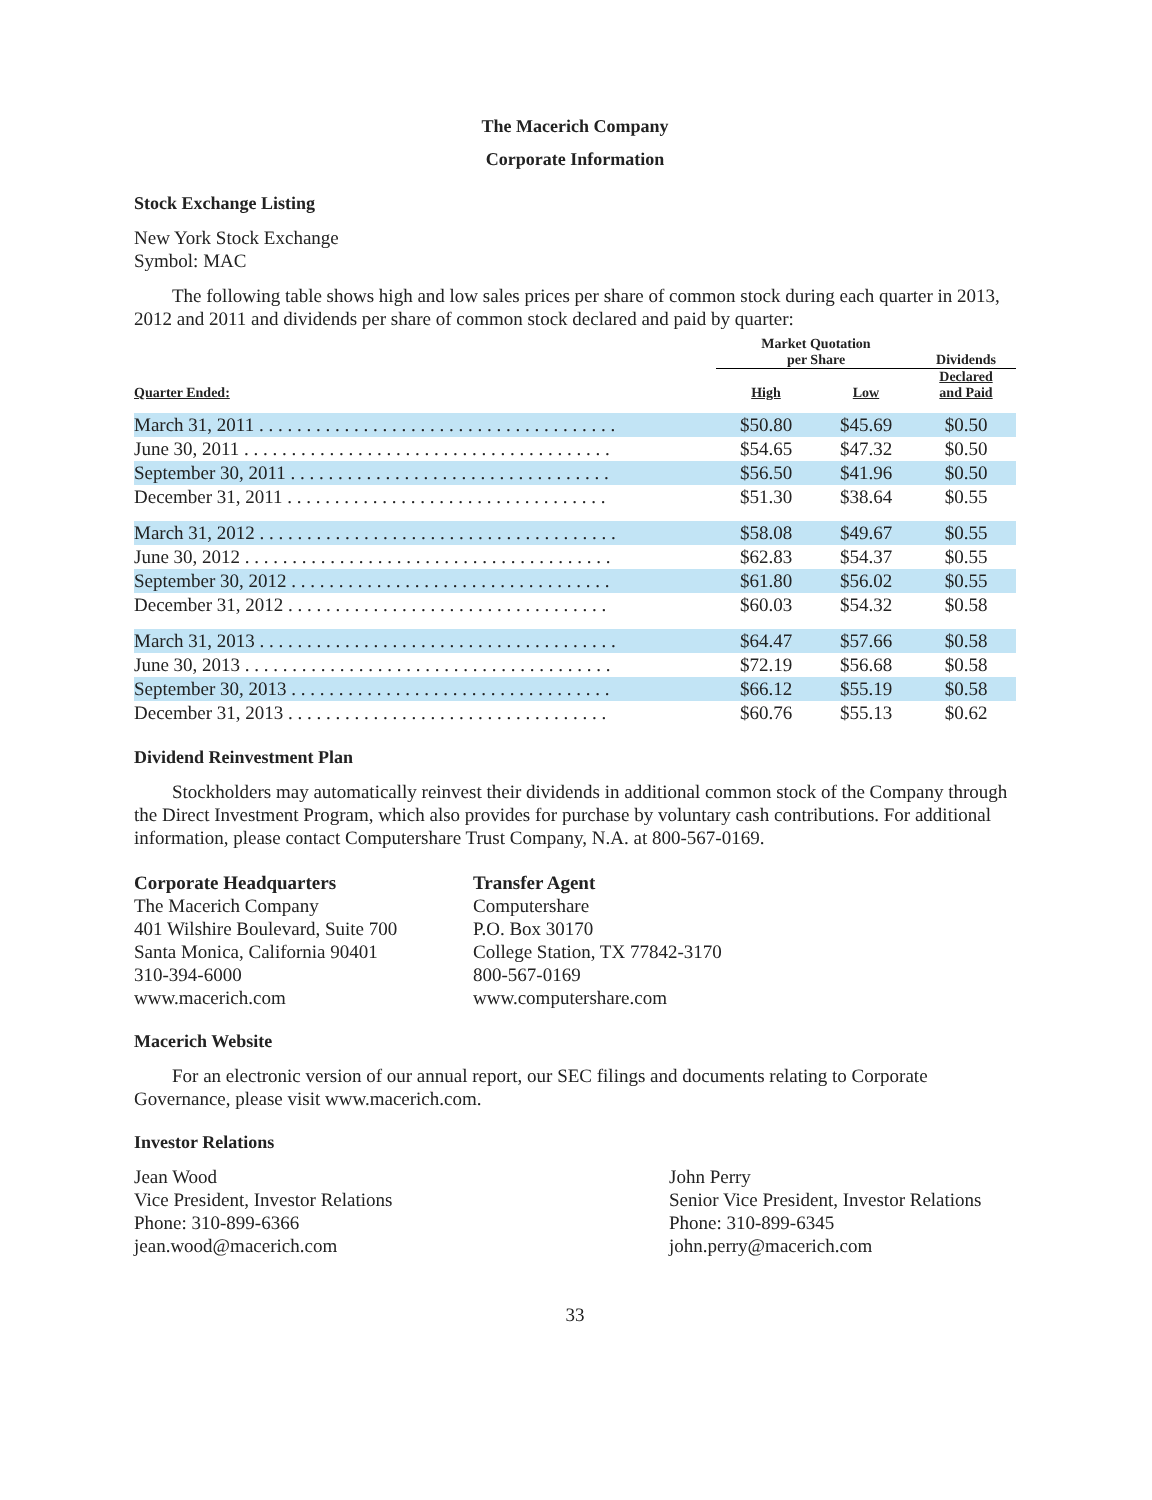The Macerich Company
Corporate Information
Stock Exchange Listing
New York Stock Exchange
Symbol: MAC
The following table shows high and low sales prices per share of common stock during each quarter in 2013, 2012 and 2011 and dividends per share of common stock declared and paid by quarter:
| | Market Quotation per Share | | Dividends |
| --- | --- | --- | --- |
| Quarter Ended: | High | Low | Declared and Paid |
| March 31, 2011 . . . . . . . . . . . . . . . . . . . . . . . . . . . . . . . . . . . . . . | $50.80 | $45.69 | $0.50 |
| June 30, 2011 . . . . . . . . . . . . . . . . . . . . . . . . . . . . . . . . . . . . . . . | $54.65 | $47.32 | $0.50 |
| September 30, 2011 . . . . . . . . . . . . . . . . . . . . . . . . . . . . . . . . . . | $56.50 | $41.96 | $0.50 |
| December 31, 2011 . . . . . . . . . . . . . . . . . . . . . . . . . . . . . . . . . . | $51.30 | $38.64 | $0.55 |
| March 31, 2012 . . . . . . . . . . . . . . . . . . . . . . . . . . . . . . . . . . . . . . | $58.08 | $49.67 | $0.55 |
| June 30, 2012 . . . . . . . . . . . . . . . . . . . . . . . . . . . . . . . . . . . . . . . | $62.83 | $54.37 | $0.55 |
| September 30, 2012 . . . . . . . . . . . . . . . . . . . . . . . . . . . . . . . . . . | $61.80 | $56.02 | $0.55 |
| December 31, 2012 . . . . . . . . . . . . . . . . . . . . . . . . . . . . . . . . . . | $60.03 | $54.32 | $0.58 |
| March 31, 2013 . . . . . . . . . . . . . . . . . . . . . . . . . . . . . . . . . . . . . . | $64.47 | $57.66 | $0.58 |
| June 30, 2013 . . . . . . . . . . . . . . . . . . . . . . . . . . . . . . . . . . . . . . . | $72.19 | $56.68 | $0.58 |
| September 30, 2013 . . . . . . . . . . . . . . . . . . . . . . . . . . . . . . . . . . | $66.12 | $55.19 | $0.58 |
| December 31, 2013 . . . . . . . . . . . . . . . . . . . . . . . . . . . . . . . . . . | $60.76 | $55.13 | $0.62 |
Dividend Reinvestment Plan
Stockholders may automatically reinvest their dividends in additional common stock of the Company through the Direct Investment Program, which also provides for purchase by voluntary cash contributions. For additional information, please contact Computershare Trust Company, N.A. at 800-567-0169.
Corporate Headquarters
The Macerich Company
401 Wilshire Boulevard, Suite 700
Santa Monica, California 90401
310-394-6000
www.macerich.com
Transfer Agent
Computershare
P.O. Box 30170
College Station, TX 77842-3170
800-567-0169
www.computershare.com
Macerich Website
For an electronic version of our annual report, our SEC filings and documents relating to Corporate Governance, please visit www.macerich.com.
Investor Relations
Jean Wood
Vice President, Investor Relations
Phone: 310-899-6366
jean.wood@macerich.com
John Perry
Senior Vice President, Investor Relations
Phone: 310-899-6345
john.perry@macerich.com
33